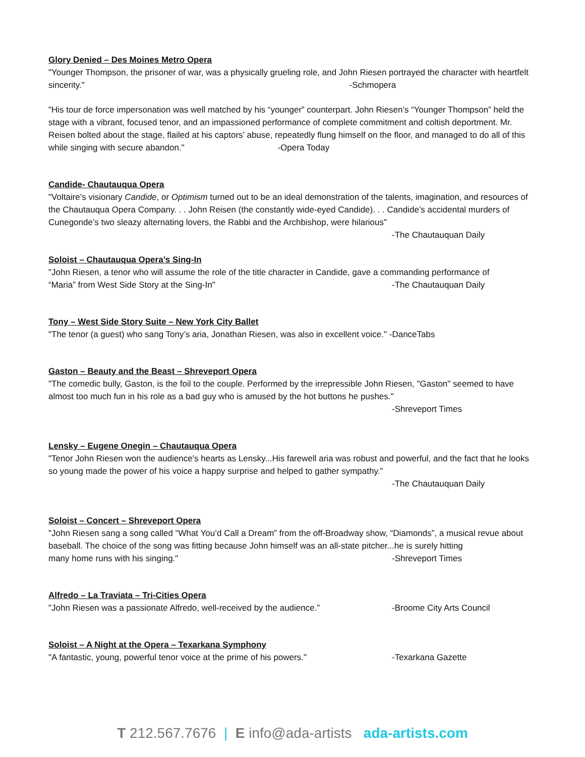Glory Denied – Des Moines Metro Opera
"Younger Thompson, the prisoner of war, was a physically grueling role, and John Riesen portrayed the character with heartfelt sincerity." -Schmopera
"His tour de force impersonation was well matched by his “younger” counterpart. John Riesen’s “Younger Thompson” held the stage with a vibrant, focused tenor, and an impassioned performance of complete commitment and coltish deportment. Mr. Reisen bolted about the stage, flailed at his captors’ abuse, repeatedly flung himself on the floor, and managed to do all of this while singing with secure abandon." -Opera Today
Candide- Chautauqua Opera
"Voltaire’s visionary Candide, or Optimism turned out to be an ideal demonstration of the talents, imagination, and resources of the Chautauqua Opera Company. . . John Reisen (the constantly wide-eyed Candide). . . Candide’s accidental murders of Cunegonde’s two sleazy alternating lovers, the Rabbi and the Archbishop, were hilarious"
-The Chautauquan Daily
Soloist – Chautauqua Opera’s Sing-In
"John Riesen, a tenor who will assume the role of the title character in Candide, gave a commanding performance of
“Maria” from West Side Story at the Sing-In" -The Chautauquan Daily
Tony – West Side Story Suite – New York City Ballet
"The tenor (a guest) who sang Tony’s aria, Jonathan Riesen, was also in excellent voice." -DanceTabs
Gaston – Beauty and the Beast – Shreveport Opera
"The comedic bully, Gaston, is the foil to the couple. Performed by the irrepressible John Riesen, "Gaston" seemed to have almost too much fun in his role as a bad guy who is amused by the hot buttons he pushes."
-Shreveport Times
Lensky – Eugene Onegin – Chautauqua Opera
"Tenor John Riesen won the audience's hearts as Lensky...His farewell aria was robust and powerful, and the fact that he looks so young made the power of his voice a happy surprise and helped to gather sympathy."
-The Chautauquan Daily
Soloist – Concert – Shreveport Opera
"John Riesen sang a song called “What You’d Call a Dream” from the off-Broadway show, “Diamonds”, a musical revue about baseball. The choice of the song was fitting because John himself was an all-state pitcher...he is surely hitting
many home runs with his singing." -Shreveport Times
Alfredo – La Traviata – Tri-Cities Opera
"John Riesen was a passionate Alfredo, well-received by the audience.” -Broome City Arts Council
Soloist – A Night at the Opera – Texarkana Symphony
"A fantastic, young, powerful tenor voice at the prime of his powers." -Texarkana Gazette
T 212.567.7676 | E info@ada-artists ada-artists.com